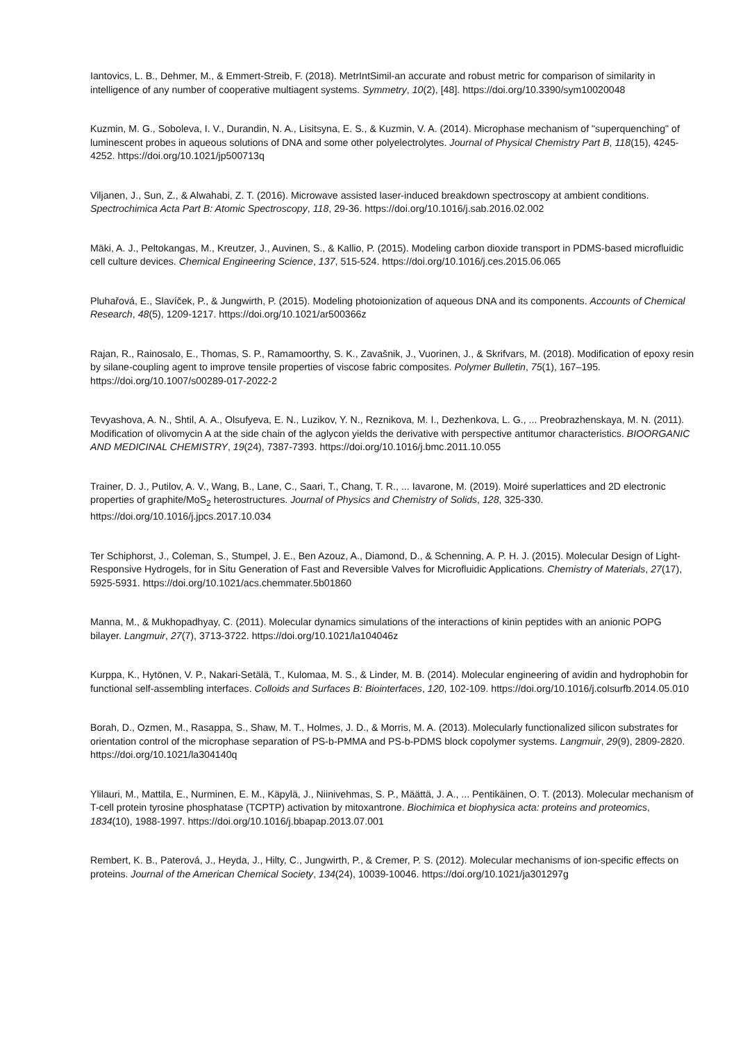Iantovics, L. B., Dehmer, M., & Emmert-Streib, F. (2018). MetrIntSimil-an accurate and robust metric for comparison of similarity in intelligence of any number of cooperative multiagent systems. Symmetry, 10(2), [48]. https://doi.org/10.3390/sym10020048
Kuzmin, M. G., Soboleva, I. V., Durandin, N. A., Lisitsyna, E. S., & Kuzmin, V. A. (2014). Microphase mechanism of "superquenching" of luminescent probes in aqueous solutions of DNA and some other polyelectrolytes. Journal of Physical Chemistry Part B, 118(15), 4245-4252. https://doi.org/10.1021/jp500713q
Viljanen, J., Sun, Z., & Alwahabi, Z. T. (2016). Microwave assisted laser-induced breakdown spectroscopy at ambient conditions. Spectrochimica Acta Part B: Atomic Spectroscopy, 118, 29-36. https://doi.org/10.1016/j.sab.2016.02.002
Mäki, A. J., Peltokangas, M., Kreutzer, J., Auvinen, S., & Kallio, P. (2015). Modeling carbon dioxide transport in PDMS-based microfluidic cell culture devices. Chemical Engineering Science, 137, 515-524. https://doi.org/10.1016/j.ces.2015.06.065
Pluhařová, E., Slavíček, P., & Jungwirth, P. (2015). Modeling photoionization of aqueous DNA and its components. Accounts of Chemical Research, 48(5), 1209-1217. https://doi.org/10.1021/ar500366z
Rajan, R., Rainosalo, E., Thomas, S. P., Ramamoorthy, S. K., Zavašnik, J., Vuorinen, J., & Skrifvars, M. (2018). Modification of epoxy resin by silane-coupling agent to improve tensile properties of viscose fabric composites. Polymer Bulletin, 75(1), 167–195. https://doi.org/10.1007/s00289-017-2022-2
Tevyashova, A. N., Shtil, A. A., Olsufyeva, E. N., Luzikov, Y. N., Reznikova, M. I., Dezhenkova, L. G., ... Preobrazhenskaya, M. N. (2011). Modification of olivomycin A at the side chain of the aglycon yields the derivative with perspective antitumor characteristics. BIOORGANIC AND MEDICINAL CHEMISTRY, 19(24), 7387-7393. https://doi.org/10.1016/j.bmc.2011.10.055
Trainer, D. J., Putilov, A. V., Wang, B., Lane, C., Saari, T., Chang, T. R., ... Iavarone, M. (2019). Moiré superlattices and 2D electronic properties of graphite/MoS<sub>2</sub> heterostructures. Journal of Physics and Chemistry of Solids, 128, 325-330. https://doi.org/10.1016/j.jpcs.2017.10.034
Ter Schiphorst, J., Coleman, S., Stumpel, J. E., Ben Azouz, A., Diamond, D., & Schenning, A. P. H. J. (2015). Molecular Design of Light-Responsive Hydrogels, for in Situ Generation of Fast and Reversible Valves for Microfluidic Applications. Chemistry of Materials, 27(17), 5925-5931. https://doi.org/10.1021/acs.chemmater.5b01860
Manna, M., & Mukhopadhyay, C. (2011). Molecular dynamics simulations of the interactions of kinin peptides with an anionic POPG bilayer. Langmuir, 27(7), 3713-3722. https://doi.org/10.1021/la104046z
Kurppa, K., Hytönen, V. P., Nakari-Setälä, T., Kulomaa, M. S., & Linder, M. B. (2014). Molecular engineering of avidin and hydrophobin for functional self-assembling interfaces. Colloids and Surfaces B: Biointerfaces, 120, 102-109. https://doi.org/10.1016/j.colsurfb.2014.05.010
Borah, D., Ozmen, M., Rasappa, S., Shaw, M. T., Holmes, J. D., & Morris, M. A. (2013). Molecularly functionalized silicon substrates for orientation control of the microphase separation of PS-b-PMMA and PS-b-PDMS block copolymer systems. Langmuir, 29(9), 2809-2820. https://doi.org/10.1021/la304140q
Ylilauri, M., Mattila, E., Nurminen, E. M., Käpylä, J., Niinivehmas, S. P., Määttä, J. A., ... Pentikäinen, O. T. (2013). Molecular mechanism of T-cell protein tyrosine phosphatase (TCPTP) activation by mitoxantrone. Biochimica et biophysica acta: proteins and proteomics, 1834(10), 1988-1997. https://doi.org/10.1016/j.bbapap.2013.07.001
Rembert, K. B., Paterová, J., Heyda, J., Hilty, C., Jungwirth, P., & Cremer, P. S. (2012). Molecular mechanisms of ion-specific effects on proteins. Journal of the American Chemical Society, 134(24), 10039-10046. https://doi.org/10.1021/ja301297g